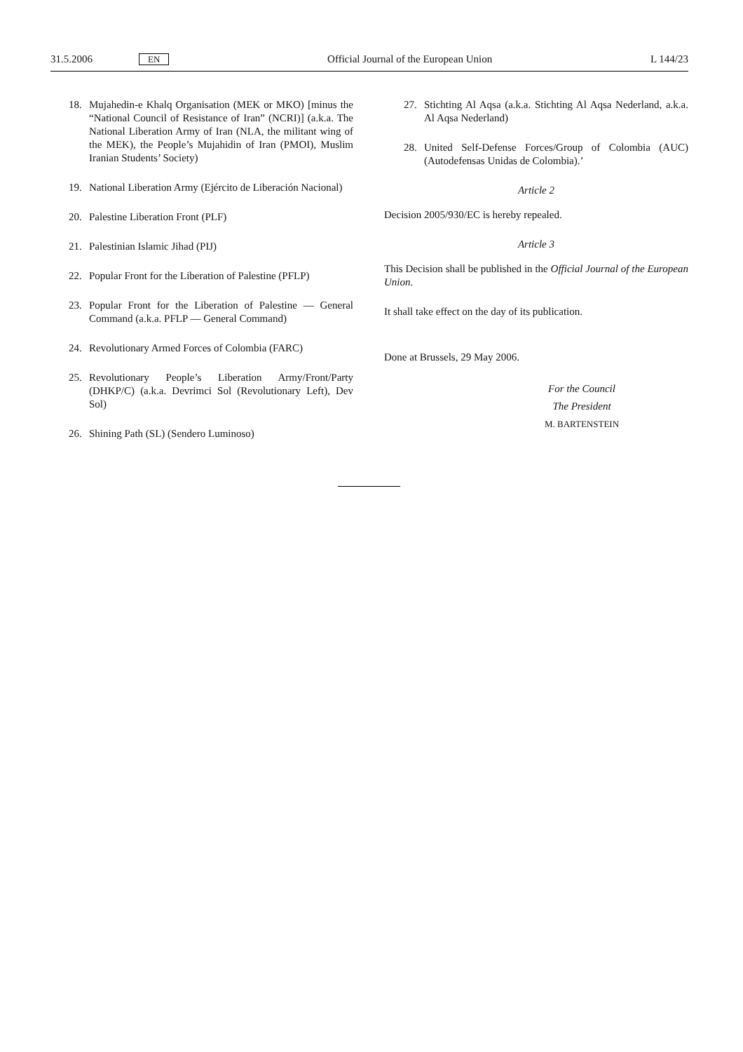31.5.2006 EN Official Journal of the European Union L 144/23
18. Mujahedin-e Khalq Organisation (MEK or MKO) [minus the “National Council of Resistance of Iran” (NCRI)] (a.k.a. The National Liberation Army of Iran (NLA, the militant wing of the MEK), the People’s Mujahidin of Iran (PMOI), Muslim Iranian Students’ Society)
19. National Liberation Army (Ejército de Liberación Nacional)
20. Palestine Liberation Front (PLF)
21. Palestinian Islamic Jihad (PIJ)
22. Popular Front for the Liberation of Palestine (PFLP)
23. Popular Front for the Liberation of Palestine — General Command (a.k.a. PFLP — General Command)
24. Revolutionary Armed Forces of Colombia (FARC)
25. Revolutionary People’s Liberation Army/Front/Party (DHKP/C) (a.k.a. Devrimci Sol (Revolutionary Left), Dev Sol)
26. Shining Path (SL) (Sendero Luminoso)
27. Stichting Al Aqsa (a.k.a. Stichting Al Aqsa Nederland, a.k.a. Al Aqsa Nederland)
28. United Self-Defense Forces/Group of Colombia (AUC) (Autodefensas Unidas de Colombia).’
Article 2
Decision 2005/930/EC is hereby repealed.
Article 3
This Decision shall be published in the Official Journal of the European Union.
It shall take effect on the day of its publication.
Done at Brussels, 29 May 2006.
For the Council
The President
M. BARTENSTEIN